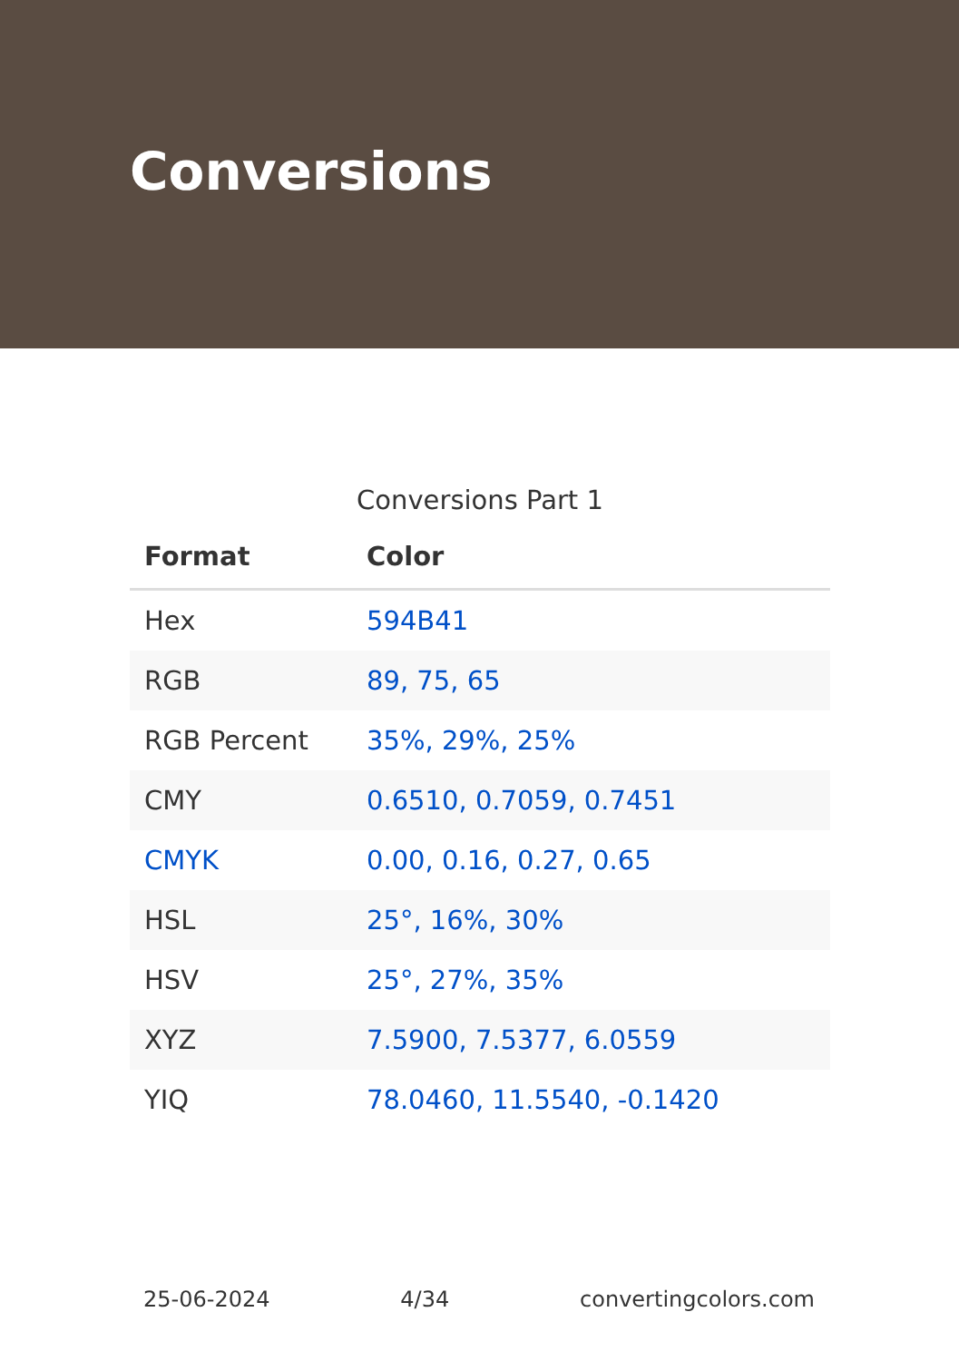Conversions
Conversions Part 1
| Format | Color |
| --- | --- |
| Hex | 594B41 |
| RGB | 89, 75, 65 |
| RGB Percent | 35%, 29%, 25% |
| CMY | 0.6510, 0.7059, 0.7451 |
| CMYK | 0.00, 0.16, 0.27, 0.65 |
| HSL | 25°, 16%, 30% |
| HSV | 25°, 27%, 35% |
| XYZ | 7.5900, 7.5377, 6.0559 |
| YIQ | 78.0460, 11.5540, -0.1420 |
25-06-2024 4/34 convertingcolors.com